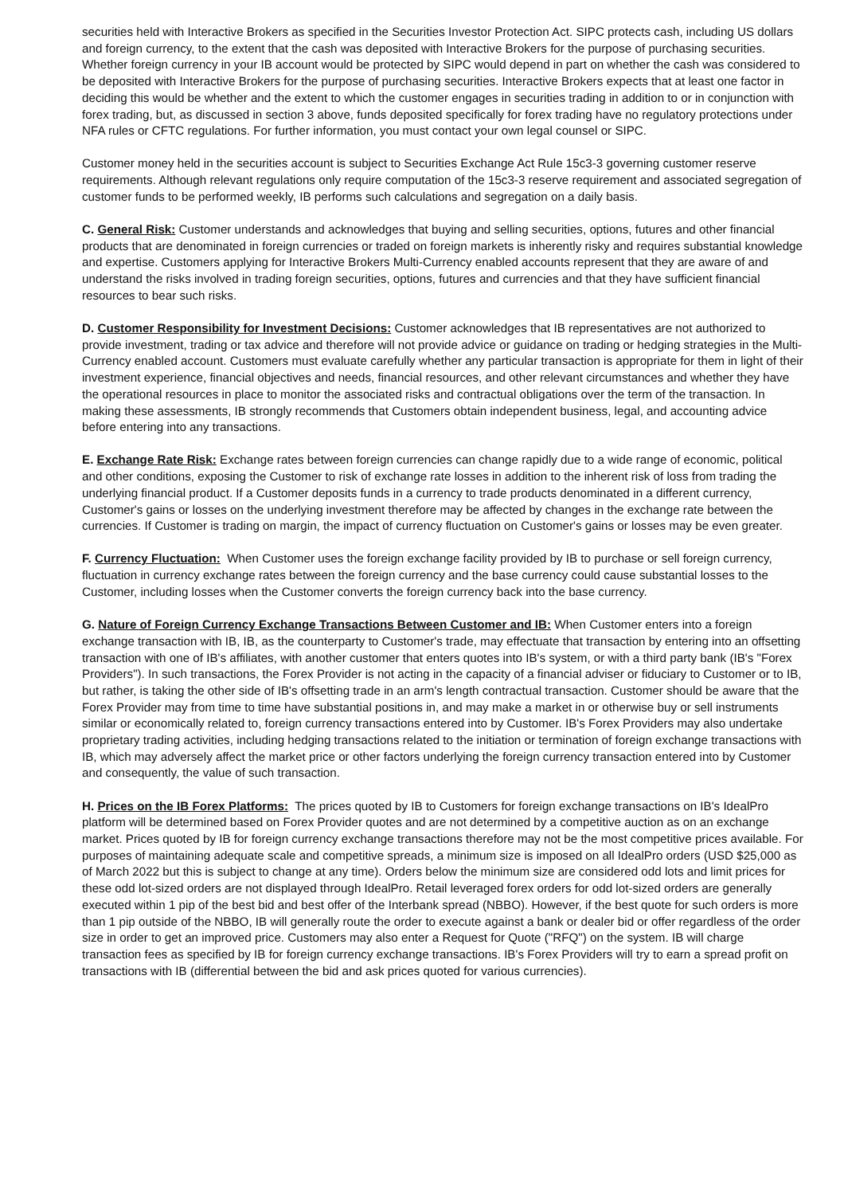securities held with Interactive Brokers as specified in the Securities Investor Protection Act. SIPC protects cash, including US dollars and foreign currency, to the extent that the cash was deposited with Interactive Brokers for the purpose of purchasing securities. Whether foreign currency in your IB account would be protected by SIPC would depend in part on whether the cash was considered to be deposited with Interactive Brokers for the purpose of purchasing securities. Interactive Brokers expects that at least one factor in deciding this would be whether and the extent to which the customer engages in securities trading in addition to or in conjunction with forex trading, but, as discussed in section 3 above, funds deposited specifically for forex trading have no regulatory protections under NFA rules or CFTC regulations. For further information, you must contact your own legal counsel or SIPC.
Customer money held in the securities account is subject to Securities Exchange Act Rule 15c3-3 governing customer reserve requirements. Although relevant regulations only require computation of the 15c3-3 reserve requirement and associated segregation of customer funds to be performed weekly, IB performs such calculations and segregation on a daily basis.
C. General Risk: Customer understands and acknowledges that buying and selling securities, options, futures and other financial products that are denominated in foreign currencies or traded on foreign markets is inherently risky and requires substantial knowledge and expertise. Customers applying for Interactive Brokers Multi-Currency enabled accounts represent that they are aware of and understand the risks involved in trading foreign securities, options, futures and currencies and that they have sufficient financial resources to bear such risks.
D. Customer Responsibility for Investment Decisions: Customer acknowledges that IB representatives are not authorized to provide investment, trading or tax advice and therefore will not provide advice or guidance on trading or hedging strategies in the Multi-Currency enabled account. Customers must evaluate carefully whether any particular transaction is appropriate for them in light of their investment experience, financial objectives and needs, financial resources, and other relevant circumstances and whether they have the operational resources in place to monitor the associated risks and contractual obligations over the term of the transaction. In making these assessments, IB strongly recommends that Customers obtain independent business, legal, and accounting advice before entering into any transactions.
E. Exchange Rate Risk: Exchange rates between foreign currencies can change rapidly due to a wide range of economic, political and other conditions, exposing the Customer to risk of exchange rate losses in addition to the inherent risk of loss from trading the underlying financial product. If a Customer deposits funds in a currency to trade products denominated in a different currency, Customer's gains or losses on the underlying investment therefore may be affected by changes in the exchange rate between the currencies. If Customer is trading on margin, the impact of currency fluctuation on Customer's gains or losses may be even greater.
F. Currency Fluctuation: When Customer uses the foreign exchange facility provided by IB to purchase or sell foreign currency, fluctuation in currency exchange rates between the foreign currency and the base currency could cause substantial losses to the Customer, including losses when the Customer converts the foreign currency back into the base currency.
G. Nature of Foreign Currency Exchange Transactions Between Customer and IB: When Customer enters into a foreign exchange transaction with IB, IB, as the counterparty to Customer's trade, may effectuate that transaction by entering into an offsetting transaction with one of IB's affiliates, with another customer that enters quotes into IB's system, or with a third party bank (IB's "Forex Providers"). In such transactions, the Forex Provider is not acting in the capacity of a financial adviser or fiduciary to Customer or to IB, but rather, is taking the other side of IB's offsetting trade in an arm's length contractual transaction. Customer should be aware that the Forex Provider may from time to time have substantial positions in, and may make a market in or otherwise buy or sell instruments similar or economically related to, foreign currency transactions entered into by Customer. IB's Forex Providers may also undertake proprietary trading activities, including hedging transactions related to the initiation or termination of foreign exchange transactions with IB, which may adversely affect the market price or other factors underlying the foreign currency transaction entered into by Customer and consequently, the value of such transaction.
H. Prices on the IB Forex Platforms: The prices quoted by IB to Customers for foreign exchange transactions on IB's IdealPro platform will be determined based on Forex Provider quotes and are not determined by a competitive auction as on an exchange market. Prices quoted by IB for foreign currency exchange transactions therefore may not be the most competitive prices available. For purposes of maintaining adequate scale and competitive spreads, a minimum size is imposed on all IdealPro orders (USD $25,000 as of March 2022 but this is subject to change at any time). Orders below the minimum size are considered odd lots and limit prices for these odd lot-sized orders are not displayed through IdealPro. Retail leveraged forex orders for odd lot-sized orders are generally executed within 1 pip of the best bid and best offer of the Interbank spread (NBBO). However, if the best quote for such orders is more than 1 pip outside of the NBBO, IB will generally route the order to execute against a bank or dealer bid or offer regardless of the order size in order to get an improved price. Customers may also enter a Request for Quote ("RFQ") on the system. IB will charge transaction fees as specified by IB for foreign currency exchange transactions. IB's Forex Providers will try to earn a spread profit on transactions with IB (differential between the bid and ask prices quoted for various currencies).